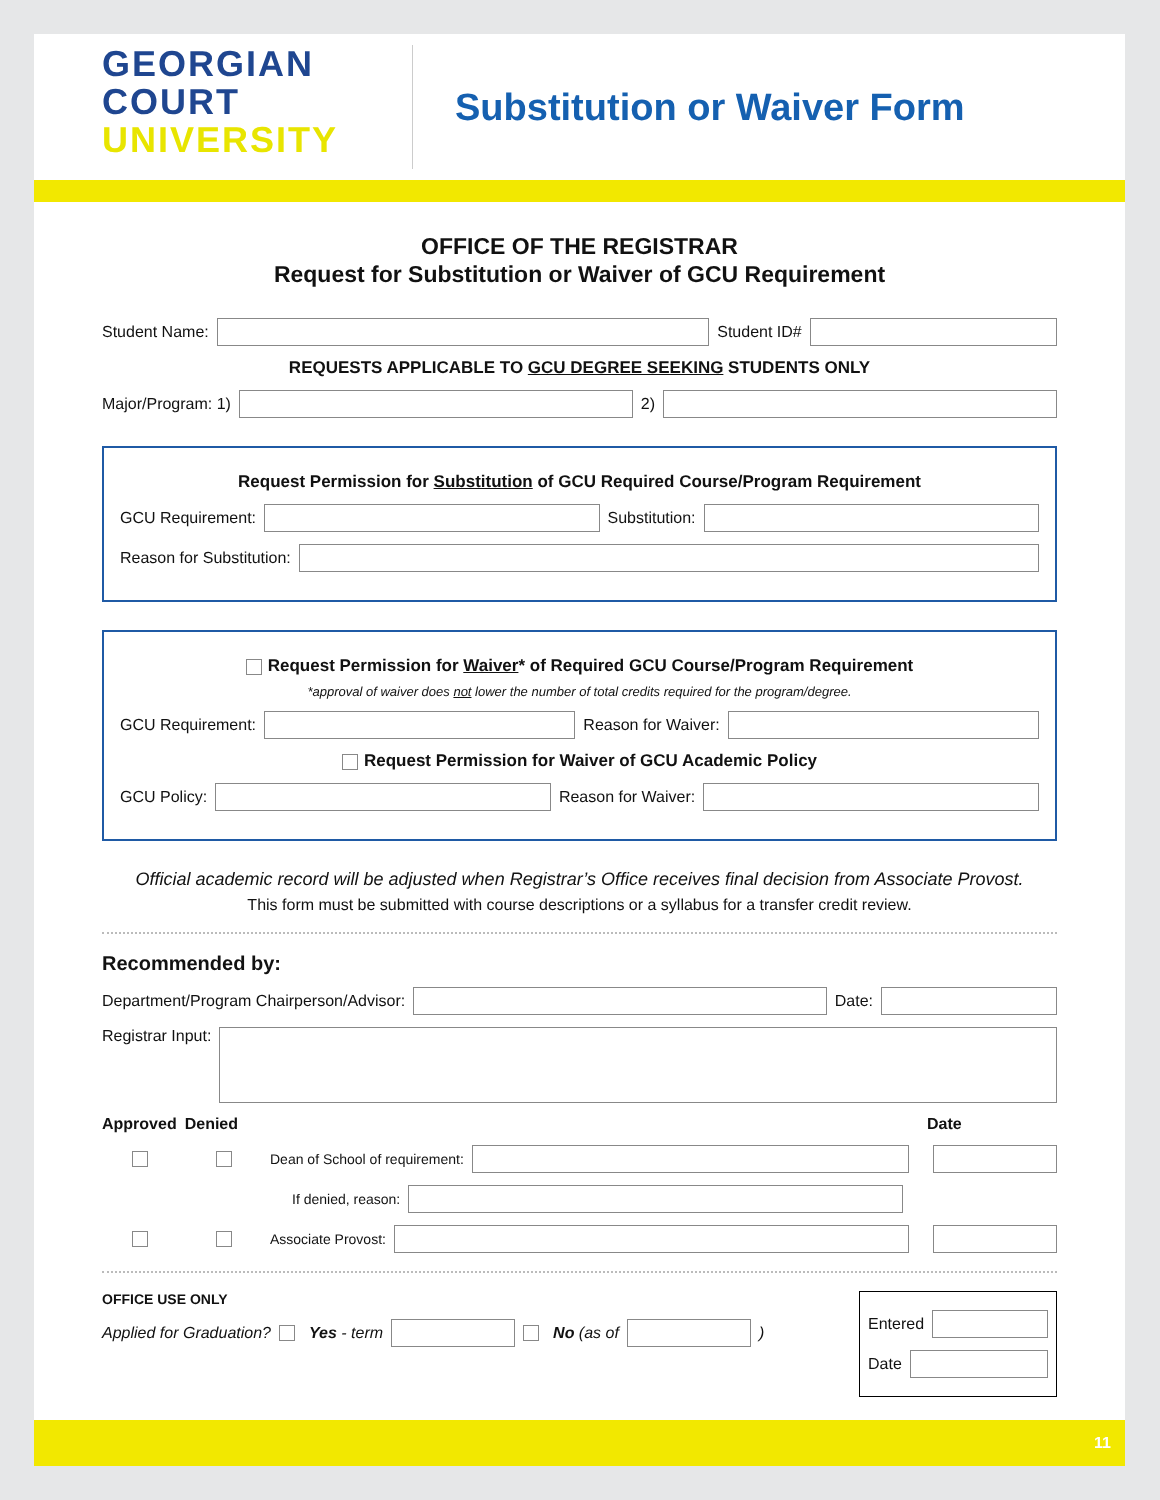GEORGIAN
COURT
UNIVERSITY
Substitution or Waiver Form
OFFICE OF THE REGISTRAR
Request for Substitution or Waiver of GCU Requirement
Student Name: Student ID#
REQUESTS APPLICABLE TO GCU DEGREE SEEKING STUDENTS ONLY
Major/Program: 1)
2)
Request Permission for Substitution of GCU Required Course/Program Requirement
GCU Requirement:
Substitution:
Reason for Substitution:
Request Permission for Waiver* of Required GCU Course/Program Requirement
*approval of waiver does not lower the number of total credits required for the program/degree.
GCU Requirement:
Reason for Waiver:
Request Permission for Waiver of GCU Academic Policy
GCU Policy:
Reason for Waiver:
Official academic record will be adjusted when Registrar’s Office receives final decision from Associate Provost.
This form must be submitted with course descriptions or a syllabus for a transfer credit review.
Recommended by:
Department/Program Chairperson/Advisor:
Date:
Registrar Input:
Approved Denied Date
Dean of School of requirement:
If denied, reason:
Associate Provost:
OFFICE USE ONLY
Applied for Graduation? Yes - term No (as of )
Entered
Date
11